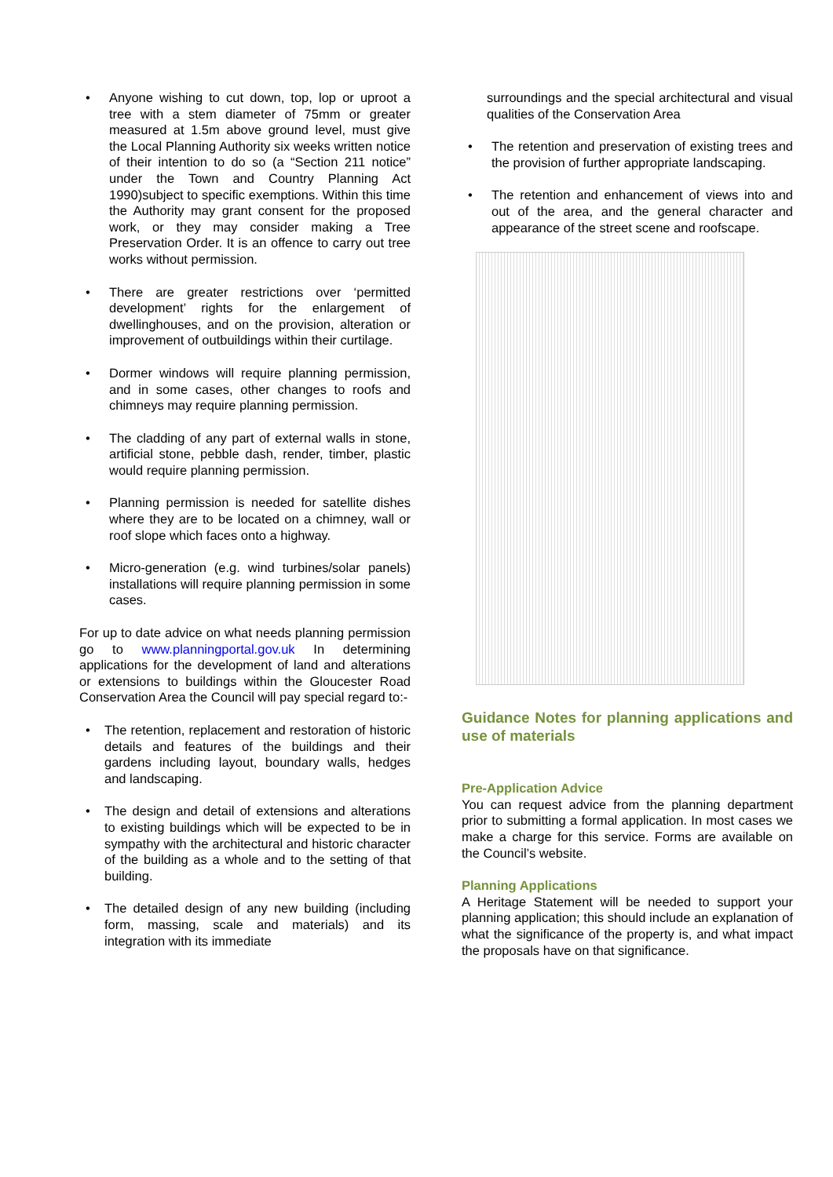Anyone wishing to cut down, top, lop or uproot a tree with a stem diameter of 75mm or greater measured at 1.5m above ground level, must give the Local Planning Authority six weeks written notice of their intention to do so (a “Section 211 notice” under the Town and Country Planning Act 1990)subject to specific exemptions. Within this time the Authority may grant consent for the proposed work, or they may consider making a Tree Preservation Order. It is an offence to carry out tree works without permission.
There are greater restrictions over ‘permitted development’ rights for the enlargement of dwellinghouses, and on the provision, alteration or improvement of outbuildings within their curtilage.
Dormer windows will require planning permission, and in some cases, other changes to roofs and chimneys may require planning permission.
The cladding of any part of external walls in stone, artificial stone, pebble dash, render, timber, plastic would require planning permission.
Planning permission is needed for satellite dishes where they are to be located on a chimney, wall or roof slope which faces onto a highway.
Micro-generation (e.g. wind turbines/solar panels) installations will require planning permission in some cases.
For up to date advice on what needs planning permission go to www.planningportal.gov.uk In determining applications for the development of land and alterations or extensions to buildings within the Gloucester Road Conservation Area the Council will pay special regard to:-
The retention, replacement and restoration of historic details and features of the buildings and their gardens including layout, boundary walls, hedges and landscaping.
The design and detail of extensions and alterations to existing buildings which will be expected to be in sympathy with the architectural and historic character of the building as a whole and to the setting of that building.
The detailed design of any new building (including form, massing, scale and materials) and its integration with its immediate
surroundings and the special architectural and visual qualities of the Conservation Area
The retention and preservation of existing trees and the provision of further appropriate landscaping.
The retention and enhancement of views into and out of the area, and the general character and appearance of the street scene and roofscape.
Guidance Notes for planning applications and use of materials
Pre-Application Advice
You can request advice from the planning department prior to submitting a formal application. In most cases we make a charge for this service. Forms are available on the Council’s website.
Planning Applications
A Heritage Statement will be needed to support your planning application; this should include an explanation of what the significance of the property is, and what impact the proposals have on that significance.